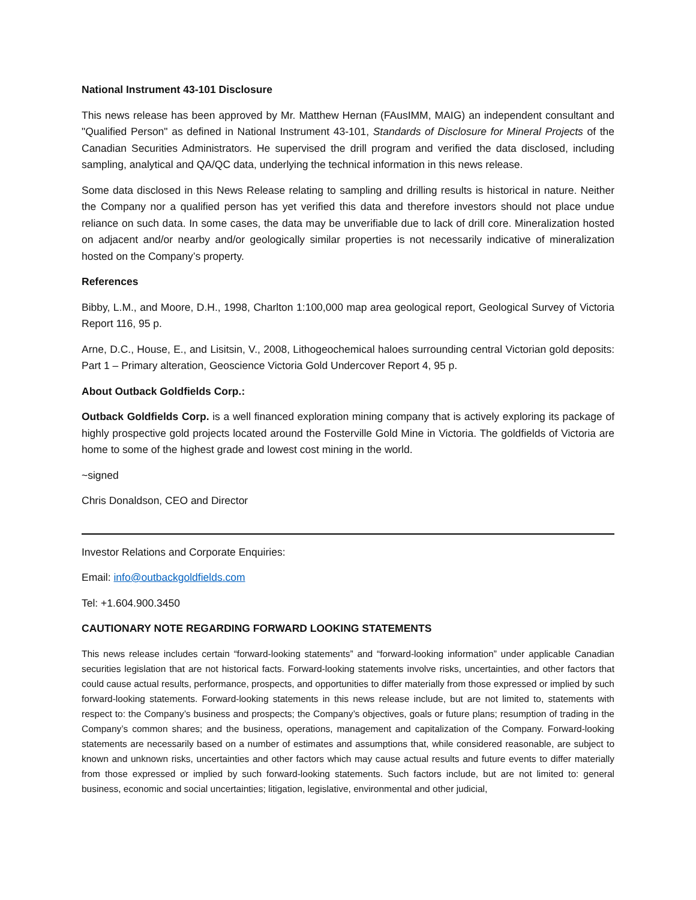National Instrument 43-101 Disclosure
This news release has been approved by Mr. Matthew Hernan (FAusIMM, MAIG) an independent consultant and "Qualified Person" as defined in National Instrument 43-101, Standards of Disclosure for Mineral Projects of the Canadian Securities Administrators. He supervised the drill program and verified the data disclosed, including sampling, analytical and QA/QC data, underlying the technical information in this news release.
Some data disclosed in this News Release relating to sampling and drilling results is historical in nature. Neither the Company nor a qualified person has yet verified this data and therefore investors should not place undue reliance on such data. In some cases, the data may be unverifiable due to lack of drill core. Mineralization hosted on adjacent and/or nearby and/or geologically similar properties is not necessarily indicative of mineralization hosted on the Company’s property.
References
Bibby, L.M., and Moore, D.H., 1998, Charlton 1:100,000 map area geological report, Geological Survey of Victoria Report 116, 95 p.
Arne, D.C., House, E., and Lisitsin, V., 2008, Lithogeochemical haloes surrounding central Victorian gold deposits: Part 1 – Primary alteration, Geoscience Victoria Gold Undercover Report 4, 95 p.
About Outback Goldfields Corp.:
Outback Goldfields Corp. is a well financed exploration mining company that is actively exploring its package of highly prospective gold projects located around the Fosterville Gold Mine in Victoria. The goldfields of Victoria are home to some of the highest grade and lowest cost mining in the world.
~signed
Chris Donaldson, CEO and Director
Investor Relations and Corporate Enquiries:
Email: info@outbackgoldfields.com
Tel: +1.604.900.3450
CAUTIONARY NOTE REGARDING FORWARD LOOKING STATEMENTS
This news release includes certain “forward-looking statements” and “forward-looking information” under applicable Canadian securities legislation that are not historical facts. Forward-looking statements involve risks, uncertainties, and other factors that could cause actual results, performance, prospects, and opportunities to differ materially from those expressed or implied by such forward-looking statements. Forward-looking statements in this news release include, but are not limited to, statements with respect to: the Company’s business and prospects; the Company’s objectives, goals or future plans; resumption of trading in the Company’s common shares; and the business, operations, management and capitalization of the Company. Forward-looking statements are necessarily based on a number of estimates and assumptions that, while considered reasonable, are subject to known and unknown risks, uncertainties and other factors which may cause actual results and future events to differ materially from those expressed or implied by such forward-looking statements. Such factors include, but are not limited to: general business, economic and social uncertainties; litigation, legislative, environmental and other judicial,